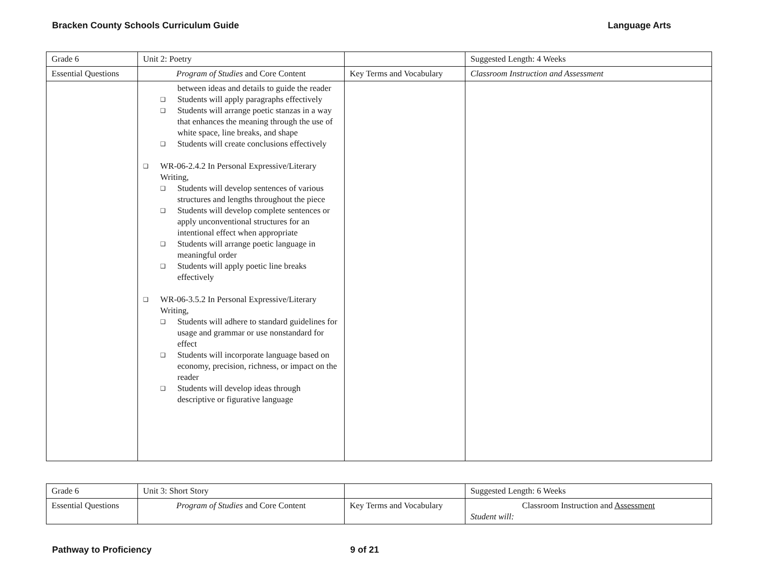Bracken County Schools Curriculum Guide Language Arts
| Grade 6 | Unit 2: Poetry | | Suggested Length: 4 Weeks |
| Essential Questions | Program of Studies and Core Content | Key Terms and Vocabulary | Classroom Instruction and Assessment |
| | between ideas and details to guide the reader ❑ Students will apply paragraphs effectively ❑ Students will arrange poetic stanzas in a way that enhances the meaning through the use of white space, line breaks, and shape ❑ Students will create conclusions effectively ❑ WR-06-2.4.2 In Personal Expressive/Literary Writing, ❑ Students will develop sentences of various structures and lengths throughout the piece ❑ Students will develop complete sentences or apply unconventional structures for an intentional effect when appropriate ❑ Students will arrange poetic language in meaningful order ❑ Students will apply poetic line breaks effectively ❑ WR-06-3.5.2 In Personal Expressive/Literary Writing, ❑ Students will adhere to standard guidelines for usage and grammar or use nonstandard for effect ❑ Students will incorporate language based on economy, precision, richness, or impact on the reader ❑ Students will develop ideas through descriptive or figurative language | | |
| Grade 6 | Unit 3: Short Story | | Suggested Length: 6 Weeks |
| Essential Questions | Program of Studies and Core Content | Key Terms and Vocabulary | Classroom Instruction and Assessment Student will: |
Pathway to Proficiency 9 of 21